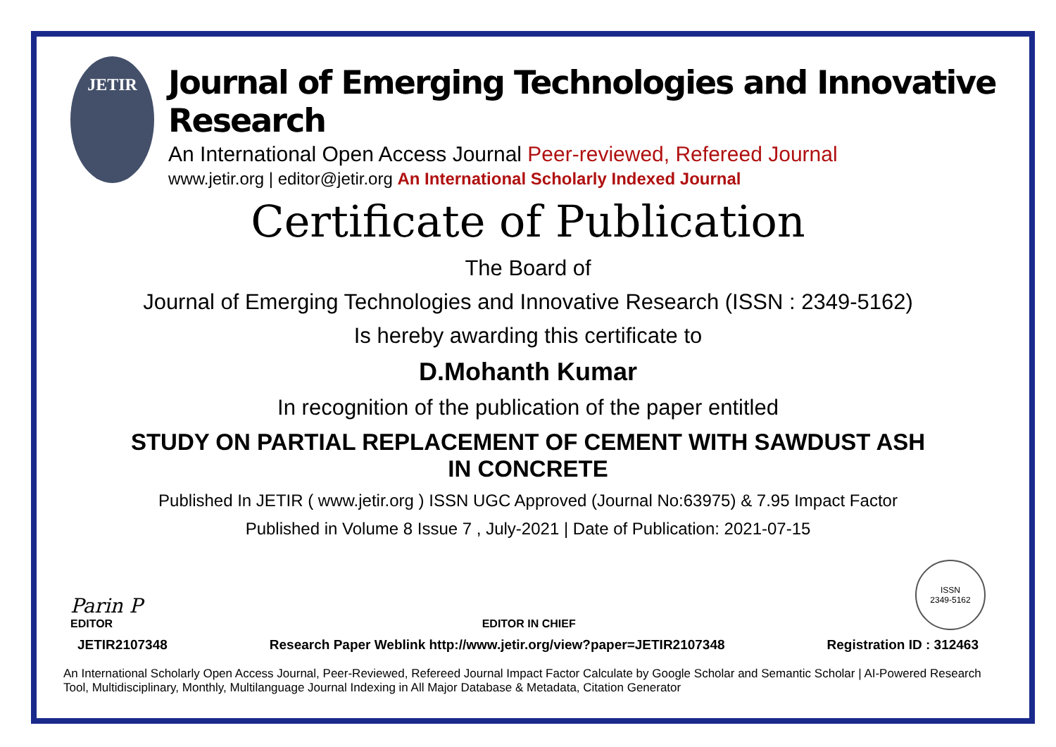JETIR
Journal of Emerging Technologies and Innovative Research
An International Open Access Journal Peer-reviewed, Refereed Journal
www.jetir.org | editor@jetir.org An International Scholarly Indexed Journal
Certificate of Publication
The Board of
Journal of Emerging Technologies and Innovative Research (ISSN : 2349-5162)
Is hereby awarding this certificate to
D.Mohanth Kumar
In recognition of the publication of the paper entitled
STUDY ON PARTIAL REPLACEMENT OF CEMENT WITH SAWDUST ASH
IN CONCRETE
Published In JETIR ( www.jetir.org ) ISSN UGC Approved (Journal No:63975) & 7.95 Impact Factor
Published in Volume 8 Issue 7 , July-2021 | Date of Publication: 2021-07-15
Parin P
EDITOR
EDITOR IN CHIEF
ISSN
2349-5162
JETIR2107348 Research Paper Weblink http://www.jetir.org/view?paper=JETIR2107348 Registration ID : 312463
An International Scholarly Open Access Journal, Peer-Reviewed, Refereed Journal Impact Factor Calculate by Google Scholar and Semantic Scholar | AI-Powered Research Tool, Multidisciplinary, Monthly, Multilanguage Journal Indexing in All Major Database & Metadata, Citation Generator